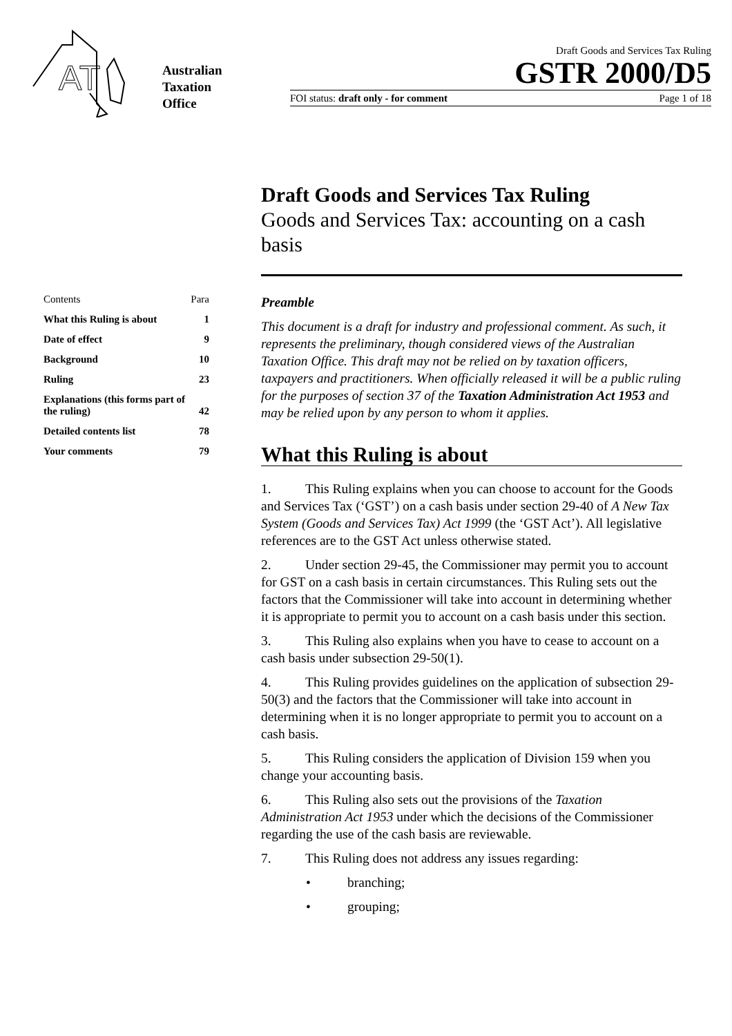AT
Australian
Taxation
Office
Draft Goods and Services Tax Ruling
GSTR 2000/D5
FOI status: draft only - for comment Page 1 of 18
Draft Goods and Services Tax Ruling
Goods and Services Tax: accounting on a cash basis
| Contents | Para |
| What this Ruling is about | 1 |
| Date of effect | 9 |
| Background | 10 |
| Ruling | 23 |
| Explanations (this forms part of the ruling) | 42 |
| Detailed contents list | 78 |
| Your comments | 79 |
Preamble
This document is a draft for industry and professional comment. As such, it represents the preliminary, though considered views of the Australian Taxation Office. This draft may not be relied on by taxation officers, taxpayers and practitioners. When officially released it will be a public ruling for the purposes of section 37 of the Taxation Administration Act 1953 and may be relied upon by any person to whom it applies.
What this Ruling is about
1. This Ruling explains when you can choose to account for the Goods and Services Tax (‘GST’) on a cash basis under section 29-40 of A New Tax System (Goods and Services Tax) Act 1999 (the ‘GST Act’). All legislative references are to the GST Act unless otherwise stated.
2. Under section 29-45, the Commissioner may permit you to account for GST on a cash basis in certain circumstances. This Ruling sets out the factors that the Commissioner will take into account in determining whether it is appropriate to permit you to account on a cash basis under this section.
3. This Ruling also explains when you have to cease to account on a cash basis under subsection 29-50(1).
4. This Ruling provides guidelines on the application of subsection 29-50(3) and the factors that the Commissioner will take into account in determining when it is no longer appropriate to permit you to account on a cash basis.
5. This Ruling considers the application of Division 159 when you change your accounting basis.
6. This Ruling also sets out the provisions of the Taxation Administration Act 1953 under which the decisions of the Commissioner regarding the use of the cash basis are reviewable.
7. This Ruling does not address any issues regarding:
• branching;
• grouping;